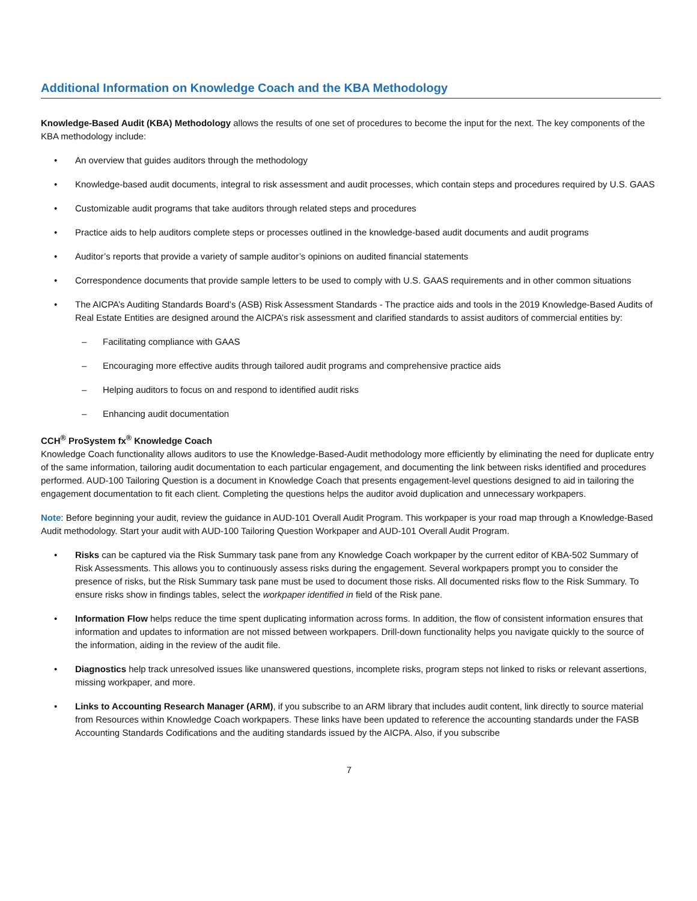Additional Information on Knowledge Coach and the KBA Methodology
Knowledge-Based Audit (KBA) Methodology allows the results of one set of procedures to become the input for the next. The key components of the KBA methodology include:
• An overview that guides auditors through the methodology
• Knowledge-based audit documents, integral to risk assessment and audit processes, which contain steps and procedures required by U.S. GAAS
• Customizable audit programs that take auditors through related steps and procedures
• Practice aids to help auditors complete steps or processes outlined in the knowledge-based audit documents and audit programs
• Auditor’s reports that provide a variety of sample auditor’s opinions on audited financial statements
• Correspondence documents that provide sample letters to be used to comply with U.S. GAAS requirements and in other common situations
• The AICPA’s Auditing Standards Board’s (ASB) Risk Assessment Standards - The practice aids and tools in the 2019 Knowledge-Based Audits of Real Estate Entities are designed around the AICPA’s risk assessment and clarified standards to assist auditors of commercial entities by:
– Facilitating compliance with GAAS
– Encouraging more effective audits through tailored audit programs and comprehensive practice aids
– Helping auditors to focus on and respond to identified audit risks
– Enhancing audit documentation
CCH<sup>®</sup> ProSystem fx<sup>®</sup> Knowledge Coach
Knowledge Coach functionality allows auditors to use the Knowledge-Based-Audit methodology more efficiently by eliminating the need for duplicate entry of the same information, tailoring audit documentation to each particular engagement, and documenting the link between risks identified and procedures performed. AUD-100 Tailoring Question is a document in Knowledge Coach that presents engagement-level questions designed to aid in tailoring the engagement documentation to fit each client. Completing the questions helps the auditor avoid duplication and unnecessary workpapers.
Note: Before beginning your audit, review the guidance in AUD-101 Overall Audit Program. This workpaper is your road map through a Knowledge-Based Audit methodology. Start your audit with AUD-100 Tailoring Question Workpaper and AUD-101 Overall Audit Program.
• Risks can be captured via the Risk Summary task pane from any Knowledge Coach workpaper by the current editor of KBA-502 Summary of Risk Assessments. This allows you to continuously assess risks during the engagement. Several workpapers prompt you to consider the presence of risks, but the Risk Summary task pane must be used to document those risks. All documented risks flow to the Risk Summary. To ensure risks show in findings tables, select the workpaper identified in field of the Risk pane.
• Information Flow helps reduce the time spent duplicating information across forms. In addition, the flow of consistent information ensures that information and updates to information are not missed between workpapers. Drill-down functionality helps you navigate quickly to the source of the information, aiding in the review of the audit file.
• Diagnostics help track unresolved issues like unanswered questions, incomplete risks, program steps not linked to risks or relevant assertions, missing workpaper, and more.
• Links to Accounting Research Manager (ARM), if you subscribe to an ARM library that includes audit content, link directly to source material from Resources within Knowledge Coach workpapers. These links have been updated to reference the accounting standards under the FASB Accounting Standards Codifications and the auditing standards issued by the AICPA. Also, if you subscribe
7